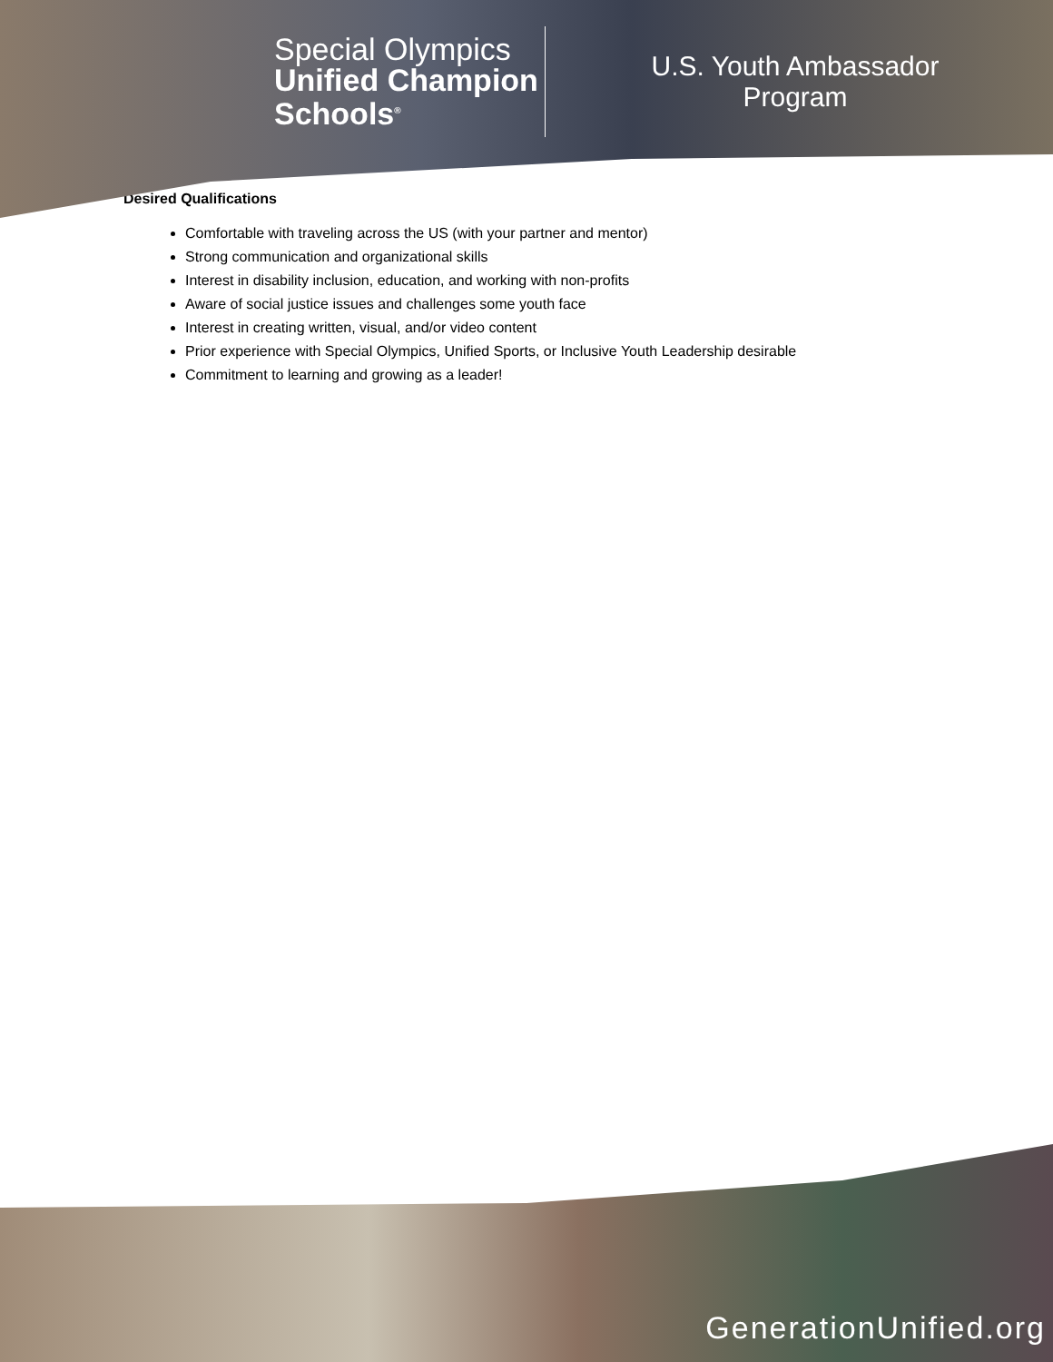Special Olympics
Unified Champion
Schools<sup>®</sup>
U.S. Youth Ambassador
Program
Desired Qualifications
Comfortable with traveling across the US (with your partner and mentor)
Strong communication and organizational skills
Interest in disability inclusion, education, and working with non-profits
Aware of social justice issues and challenges some youth face
Interest in creating written, visual, and/or video content
Prior experience with Special Olympics, Unified Sports, or Inclusive Youth Leadership desirable
Commitment to learning and growing as a leader!
GenerationUnified.org